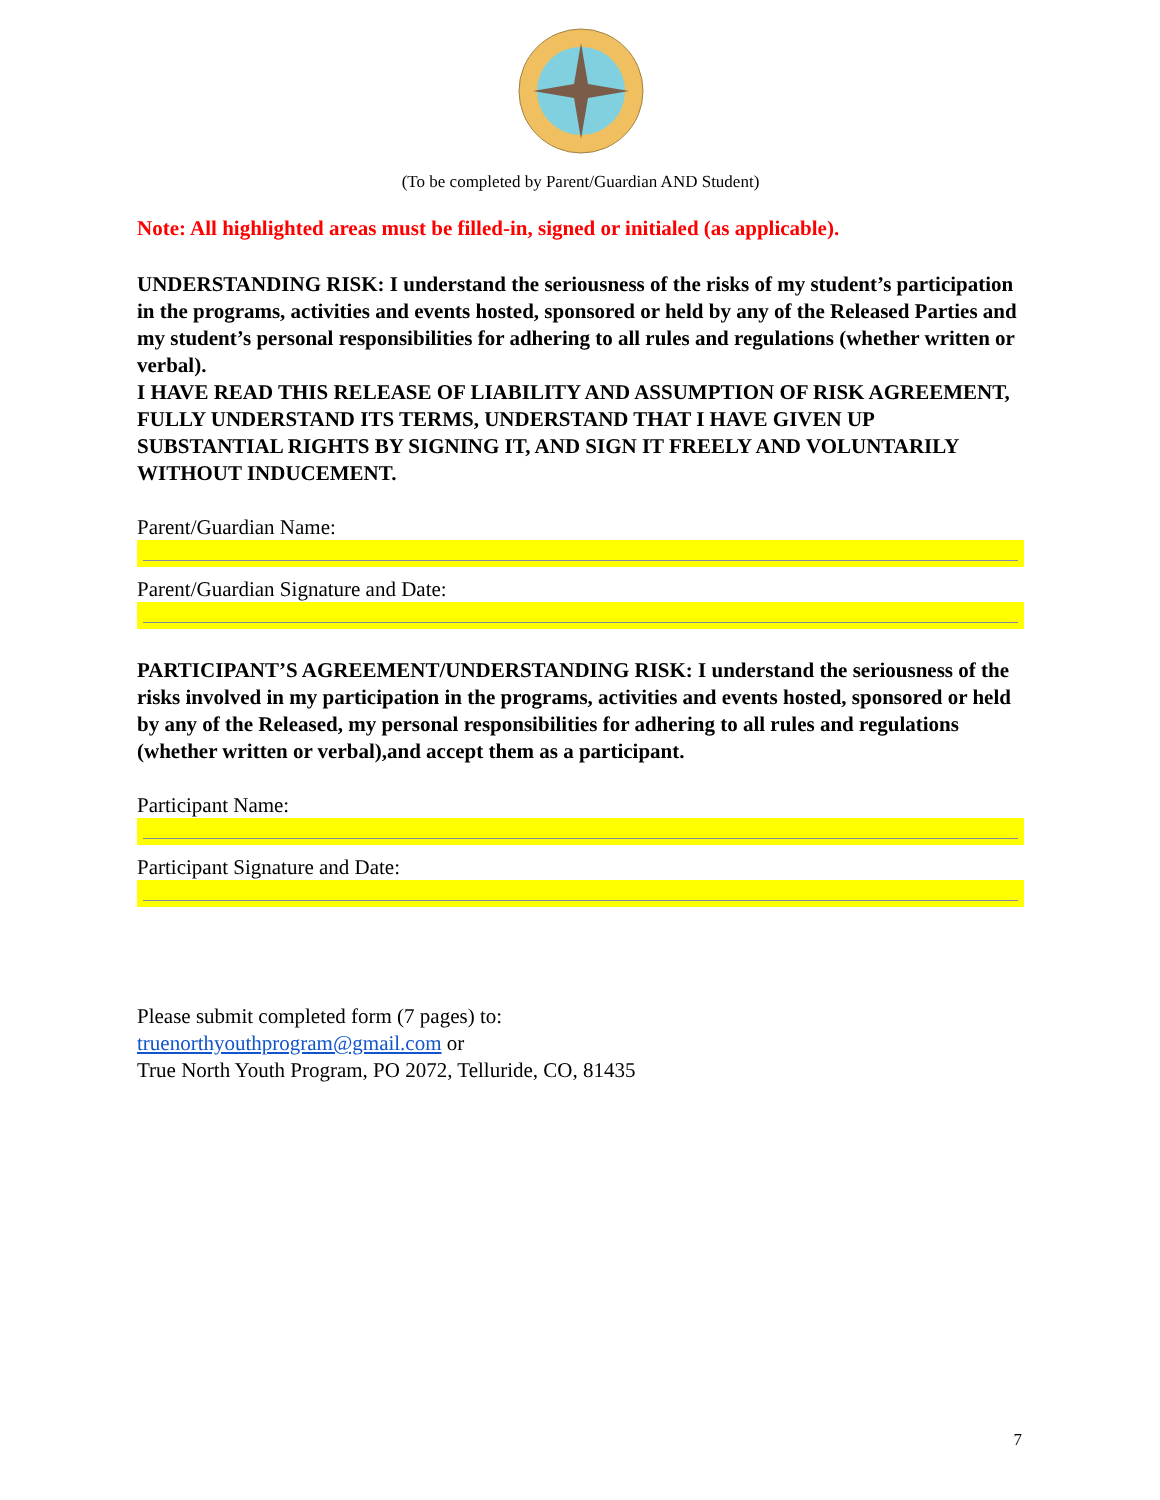(To be completed by Parent/Guardian AND Student)
Note: All highlighted areas must be filled-in, signed or initialed (as applicable).
UNDERSTANDING RISK: I understand the seriousness of the risks of my student’s participation in the programs, activities and events hosted, sponsored or held by any of the Released Parties and my student’s personal responsibilities for adhering to all rules and regulations (whether written or verbal).
I HAVE READ THIS RELEASE OF LIABILITY AND ASSUMPTION OF RISK AGREEMENT, FULLY UNDERSTAND ITS TERMS, UNDERSTAND THAT I HAVE GIVEN UP SUBSTANTIAL RIGHTS BY SIGNING IT, AND SIGN IT FREELY AND VOLUNTARILY WITHOUT INDUCEMENT.
Parent/Guardian Name:
Parent/Guardian Signature and Date:
PARTICIPANT’S AGREEMENT/UNDERSTANDING RISK: I understand the seriousness of the risks involved in my participation in the programs, activities and events hosted, sponsored or held by any of the Released, my personal responsibilities for adhering to all rules and regulations (whether written or verbal),and accept them as a participant.
Participant Name:
Participant Signature and Date:
Please submit completed form (7 pages) to:
truenorthyouthprogram@gmail.com or
True North Youth Program, PO 2072, Telluride, CO, 81435
7